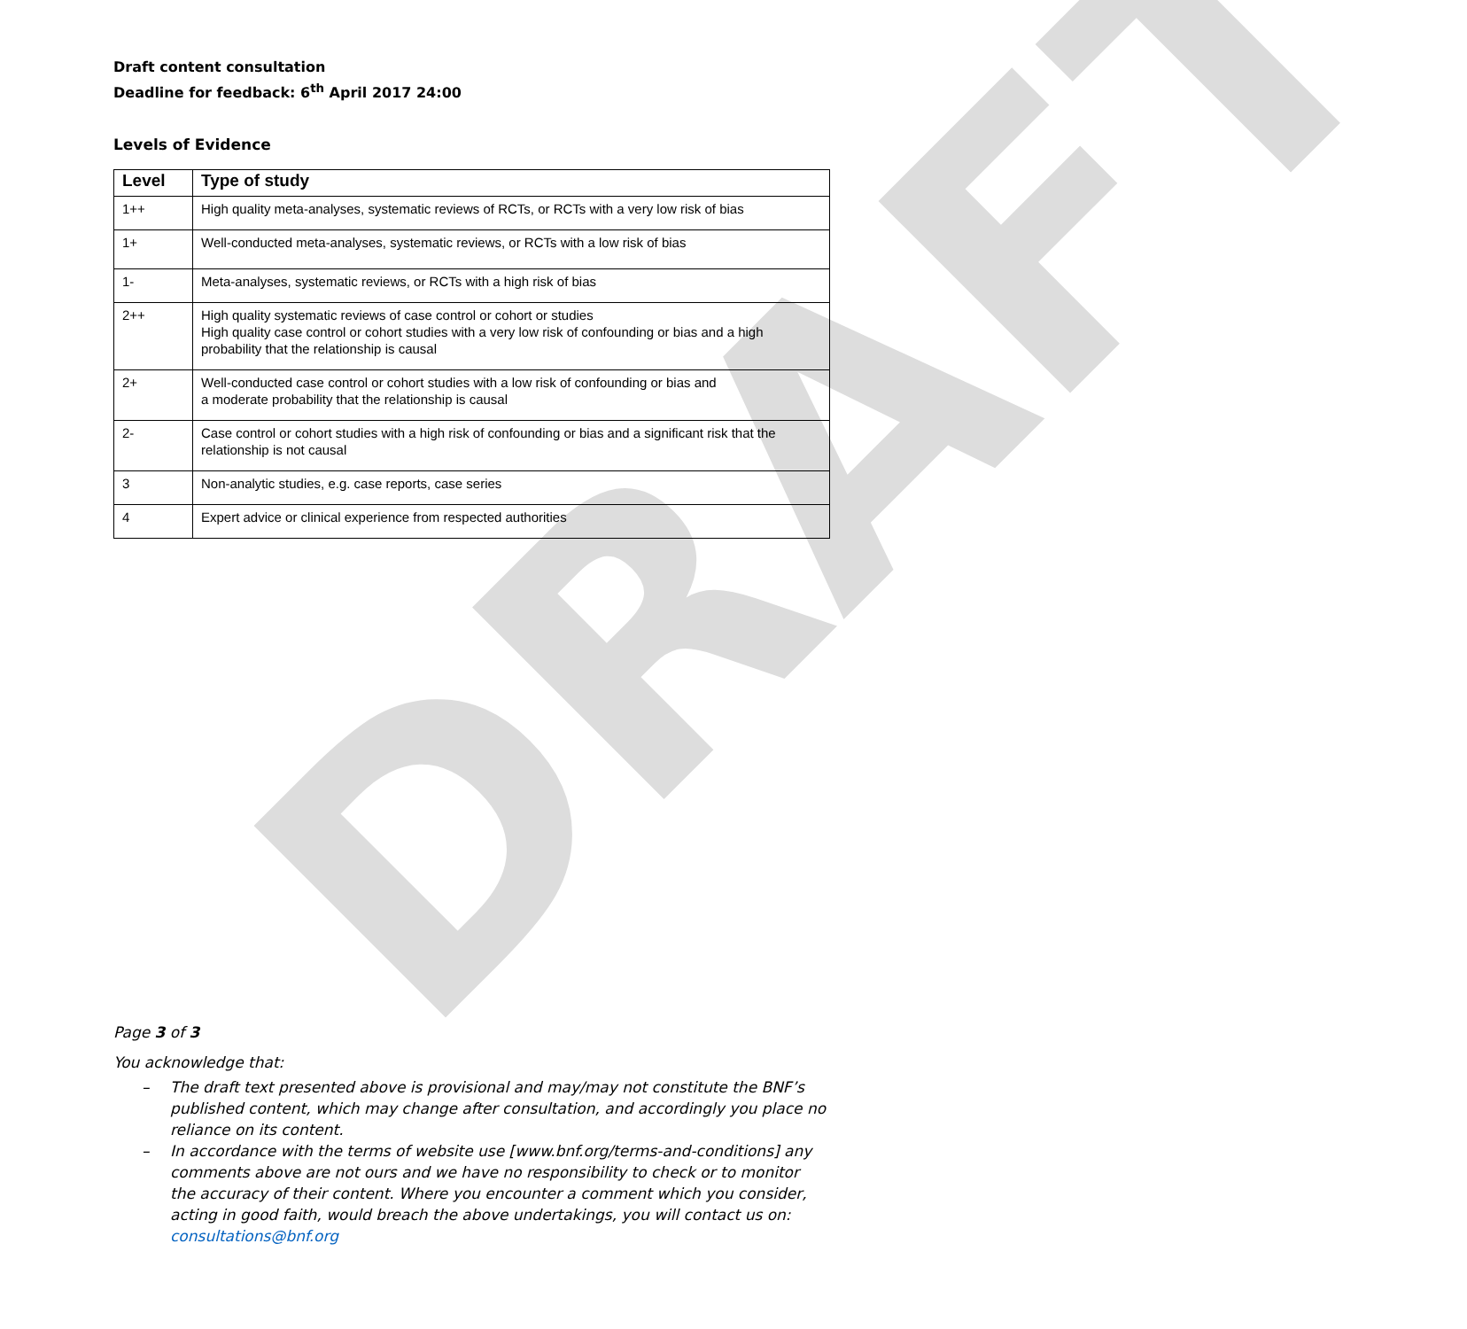DRAFT
Draft content consultation
Deadline for feedback: 6<sup>th</sup> April 2017 24:00
Levels of Evidence
| Level | Type of study |
| --- | --- |
| 1++ | High quality meta-analyses, systematic reviews of RCTs, or RCTs with a very low risk of bias |
| 1+ | Well-conducted meta-analyses, systematic reviews, or RCTs with a low risk of bias |
| 1- | Meta-analyses, systematic reviews, or RCTs with a high risk of bias |
| 2++ | High quality systematic reviews of case control or cohort or studies High quality case control or cohort studies with a very low risk of confounding or bias and a high probability that the relationship is causal |
| 2+ | Well-conducted case control or cohort studies with a low risk of confounding or bias and a moderate probability that the relationship is causal |
| 2- | Case control or cohort studies with a high risk of confounding or bias and a significant risk that the relationship is not causal |
| 3 | Non-analytic studies, e.g. case reports, case series |
| 4 | Expert advice or clinical experience from respected authorities |
Page 3 of 3
You acknowledge that:
– The draft text presented above is provisional and may/may not constitute the BNF’s published content, which may change after consultation, and accordingly you place no reliance on its content.
– In accordance with the terms of website use [www.bnf.org/terms-and-conditions] any comments above are not ours and we have no responsibility to check or to monitor the accuracy of their content. Where you encounter a comment which you consider, acting in good faith, would breach the above undertakings, you will contact us on: consultations@bnf.org